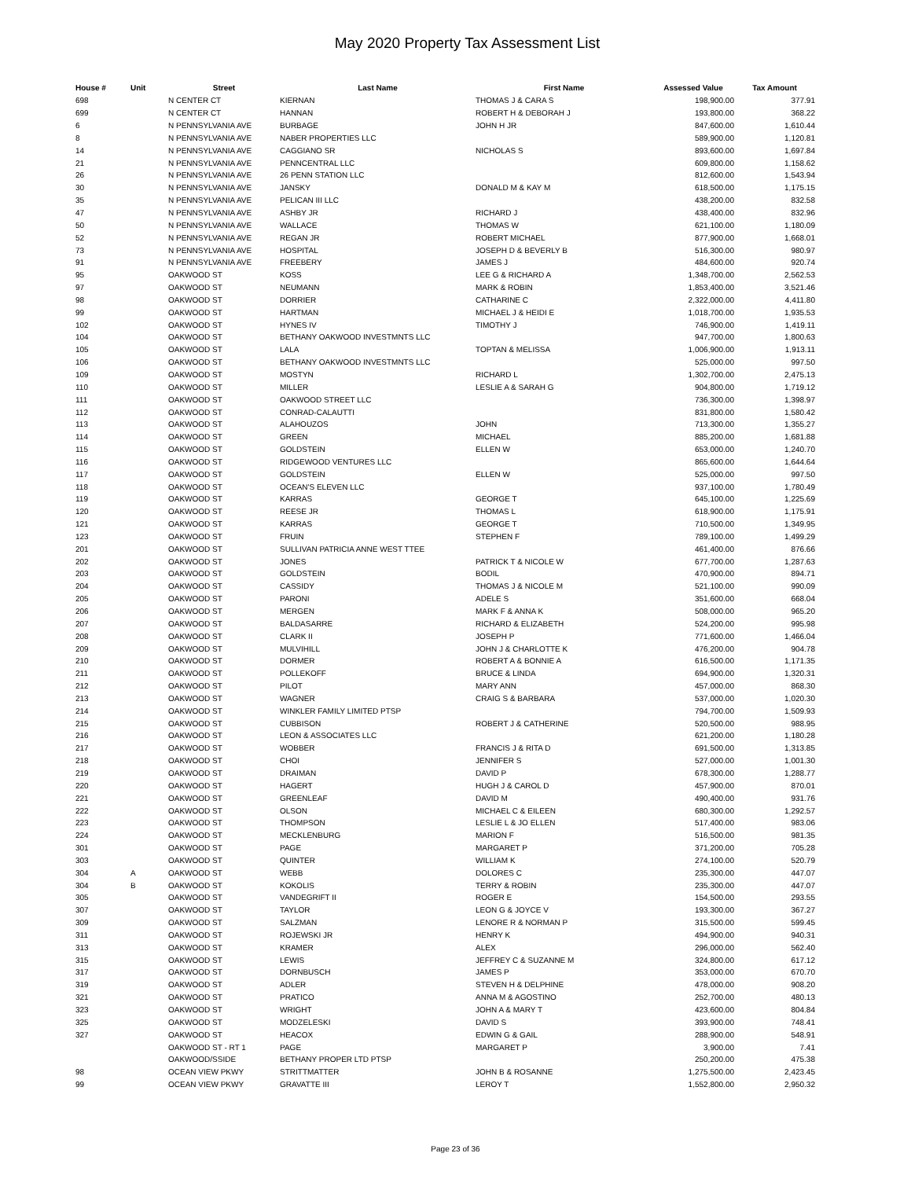May 2020 Property Tax Assessment List
| House # | Unit | Street | Last Name | First Name | Assessed Value | Tax Amount |
| --- | --- | --- | --- | --- | --- | --- |
| 698 | | N CENTER CT | KIERNAN | THOMAS J & CARA S | 198,900.00 | 377.91 |
| 699 | | N CENTER CT | HANNAN | ROBERT H & DEBORAH J | 193,800.00 | 368.22 |
| 6 | | N PENNSYLVANIA AVE | BURBAGE | JOHN H JR | 847,600.00 | 1,610.44 |
| 8 | | N PENNSYLVANIA AVE | NABER PROPERTIES LLC | | 589,900.00 | 1,120.81 |
| 14 | | N PENNSYLVANIA AVE | CAGGIANO SR | NICHOLAS S | 893,600.00 | 1,697.84 |
| 21 | | N PENNSYLVANIA AVE | PENNCENTRAL LLC | | 609,800.00 | 1,158.62 |
| 26 | | N PENNSYLVANIA AVE | 26 PENN STATION LLC | | 812,600.00 | 1,543.94 |
| 30 | | N PENNSYLVANIA AVE | JANSKY | DONALD M & KAY M | 618,500.00 | 1,175.15 |
| 35 | | N PENNSYLVANIA AVE | PELICAN III LLC | | 438,200.00 | 832.58 |
| 47 | | N PENNSYLVANIA AVE | ASHBY JR | RICHARD J | 438,400.00 | 832.96 |
| 50 | | N PENNSYLVANIA AVE | WALLACE | THOMAS W | 621,100.00 | 1,180.09 |
| 52 | | N PENNSYLVANIA AVE | REGAN JR | ROBERT MICHAEL | 877,900.00 | 1,668.01 |
| 73 | | N PENNSYLVANIA AVE | HOSPITAL | JOSEPH D & BEVERLY B | 516,300.00 | 980.97 |
| 91 | | N PENNSYLVANIA AVE | FREEBERY | JAMES J | 484,600.00 | 920.74 |
| 95 | | OAKWOOD ST | KOSS | LEE G & RICHARD A | 1,348,700.00 | 2,562.53 |
| 97 | | OAKWOOD ST | NEUMANN | MARK & ROBIN | 1,853,400.00 | 3,521.46 |
| 98 | | OAKWOOD ST | DORRIER | CATHARINE C | 2,322,000.00 | 4,411.80 |
| 99 | | OAKWOOD ST | HARTMAN | MICHAEL J & HEIDI E | 1,018,700.00 | 1,935.53 |
| 102 | | OAKWOOD ST | HYNES IV | TIMOTHY J | 746,900.00 | 1,419.11 |
| 104 | | OAKWOOD ST | BETHANY OAKWOOD INVESTMNTS LLC | | 947,700.00 | 1,800.63 |
| 105 | | OAKWOOD ST | LALA | TOPTAN & MELISSA | 1,006,900.00 | 1,913.11 |
| 106 | | OAKWOOD ST | BETHANY OAKWOOD INVESTMNTS LLC | | 525,000.00 | 997.50 |
| 109 | | OAKWOOD ST | MOSTYN | RICHARD L | 1,302,700.00 | 2,475.13 |
| 110 | | OAKWOOD ST | MILLER | LESLIE A & SARAH G | 904,800.00 | 1,719.12 |
| 111 | | OAKWOOD ST | OAKWOOD STREET LLC | | 736,300.00 | 1,398.97 |
| 112 | | OAKWOOD ST | CONRAD-CALAUTTI | | 831,800.00 | 1,580.42 |
| 113 | | OAKWOOD ST | ALAHOUZOS | JOHN | 713,300.00 | 1,355.27 |
| 114 | | OAKWOOD ST | GREEN | MICHAEL | 885,200.00 | 1,681.88 |
| 115 | | OAKWOOD ST | GOLDSTEIN | ELLEN W | 653,000.00 | 1,240.70 |
| 116 | | OAKWOOD ST | RIDGEWOOD VENTURES LLC | | 865,600.00 | 1,644.64 |
| 117 | | OAKWOOD ST | GOLDSTEIN | ELLEN W | 525,000.00 | 997.50 |
| 118 | | OAKWOOD ST | OCEAN'S ELEVEN LLC | | 937,100.00 | 1,780.49 |
| 119 | | OAKWOOD ST | KARRAS | GEORGE T | 645,100.00 | 1,225.69 |
| 120 | | OAKWOOD ST | REESE JR | THOMAS L | 618,900.00 | 1,175.91 |
| 121 | | OAKWOOD ST | KARRAS | GEORGE T | 710,500.00 | 1,349.95 |
| 123 | | OAKWOOD ST | FRUIN | STEPHEN F | 789,100.00 | 1,499.29 |
| 201 | | OAKWOOD ST | SULLIVAN PATRICIA ANNE WEST TTEE | | 461,400.00 | 876.66 |
| 202 | | OAKWOOD ST | JONES | PATRICK T & NICOLE W | 677,700.00 | 1,287.63 |
| 203 | | OAKWOOD ST | GOLDSTEIN | BODIL | 470,900.00 | 894.71 |
| 204 | | OAKWOOD ST | CASSIDY | THOMAS J & NICOLE M | 521,100.00 | 990.09 |
| 205 | | OAKWOOD ST | PARONI | ADELE S | 351,600.00 | 668.04 |
| 206 | | OAKWOOD ST | MERGEN | MARK F & ANNA K | 508,000.00 | 965.20 |
| 207 | | OAKWOOD ST | BALDASARRE | RICHARD & ELIZABETH | 524,200.00 | 995.98 |
| 208 | | OAKWOOD ST | CLARK II | JOSEPH P | 771,600.00 | 1,466.04 |
| 209 | | OAKWOOD ST | MULVIHILL | JOHN J & CHARLOTTE K | 476,200.00 | 904.78 |
| 210 | | OAKWOOD ST | DORMER | ROBERT A & BONNIE A | 616,500.00 | 1,171.35 |
| 211 | | OAKWOOD ST | POLLEKOFF | BRUCE & LINDA | 694,900.00 | 1,320.31 |
| 212 | | OAKWOOD ST | PILOT | MARY ANN | 457,000.00 | 868.30 |
| 213 | | OAKWOOD ST | WAGNER | CRAIG S & BARBARA | 537,000.00 | 1,020.30 |
| 214 | | OAKWOOD ST | WINKLER FAMILY LIMITED PTSP | | 794,700.00 | 1,509.93 |
| 215 | | OAKWOOD ST | CUBBISON | ROBERT J & CATHERINE | 520,500.00 | 988.95 |
| 216 | | OAKWOOD ST | LEON & ASSOCIATES LLC | | 621,200.00 | 1,180.28 |
| 217 | | OAKWOOD ST | WOBBER | FRANCIS J & RITA D | 691,500.00 | 1,313.85 |
| 218 | | OAKWOOD ST | CHOI | JENNIFER S | 527,000.00 | 1,001.30 |
| 219 | | OAKWOOD ST | DRAIMAN | DAVID P | 678,300.00 | 1,288.77 |
| 220 | | OAKWOOD ST | HAGERT | HUGH J & CAROL D | 457,900.00 | 870.01 |
| 221 | | OAKWOOD ST | GREENLEAF | DAVID M | 490,400.00 | 931.76 |
| 222 | | OAKWOOD ST | OLSON | MICHAEL C & EILEEN | 680,300.00 | 1,292.57 |
| 223 | | OAKWOOD ST | THOMPSON | LESLIE L & JO ELLEN | 517,400.00 | 983.06 |
| 224 | | OAKWOOD ST | MECKLENBURG | MARION F | 516,500.00 | 981.35 |
| 301 | | OAKWOOD ST | PAGE | MARGARET P | 371,200.00 | 705.28 |
| 303 | | OAKWOOD ST | QUINTER | WILLIAM K | 274,100.00 | 520.79 |
| 304 | A | OAKWOOD ST | WEBB | DOLORES C | 235,300.00 | 447.07 |
| 304 | B | OAKWOOD ST | KOKOLIS | TERRY & ROBIN | 235,300.00 | 447.07 |
| 305 | | OAKWOOD ST | VANDEGRIFT II | ROGER E | 154,500.00 | 293.55 |
| 307 | | OAKWOOD ST | TAYLOR | LEON G & JOYCE V | 193,300.00 | 367.27 |
| 309 | | OAKWOOD ST | SALZMAN | LENORE R & NORMAN P | 315,500.00 | 599.45 |
| 311 | | OAKWOOD ST | ROJEWSKI JR | HENRY K | 494,900.00 | 940.31 |
| 313 | | OAKWOOD ST | KRAMER | ALEX | 296,000.00 | 562.40 |
| 315 | | OAKWOOD ST | LEWIS | JEFFREY C & SUZANNE M | 324,800.00 | 617.12 |
| 317 | | OAKWOOD ST | DORNBUSCH | JAMES P | 353,000.00 | 670.70 |
| 319 | | OAKWOOD ST | ADLER | STEVEN H & DELPHINE | 478,000.00 | 908.20 |
| 321 | | OAKWOOD ST | PRATICO | ANNA M & AGOSTINO | 252,700.00 | 480.13 |
| 323 | | OAKWOOD ST | WRIGHT | JOHN A & MARY T | 423,600.00 | 804.84 |
| 325 | | OAKWOOD ST | MODZELESKI | DAVID S | 393,900.00 | 748.41 |
| 327 | | OAKWOOD ST | HEACOX | EDWIN G & GAIL | 288,900.00 | 548.91 |
| | | OAKWOOD ST - RT 1 | PAGE | MARGARET P | 3,900.00 | 7.41 |
| | | OAKWOOD/SSIDE | BETHANY PROPER LTD PTSP | | 250,200.00 | 475.38 |
| 98 | | OCEAN VIEW PKWY | STRITTMATTER | JOHN B & ROSANNE | 1,275,500.00 | 2,423.45 |
| 99 | | OCEAN VIEW PKWY | GRAVATTE III | LEROY T | 1,552,800.00 | 2,950.32 |
Page 23 of 36